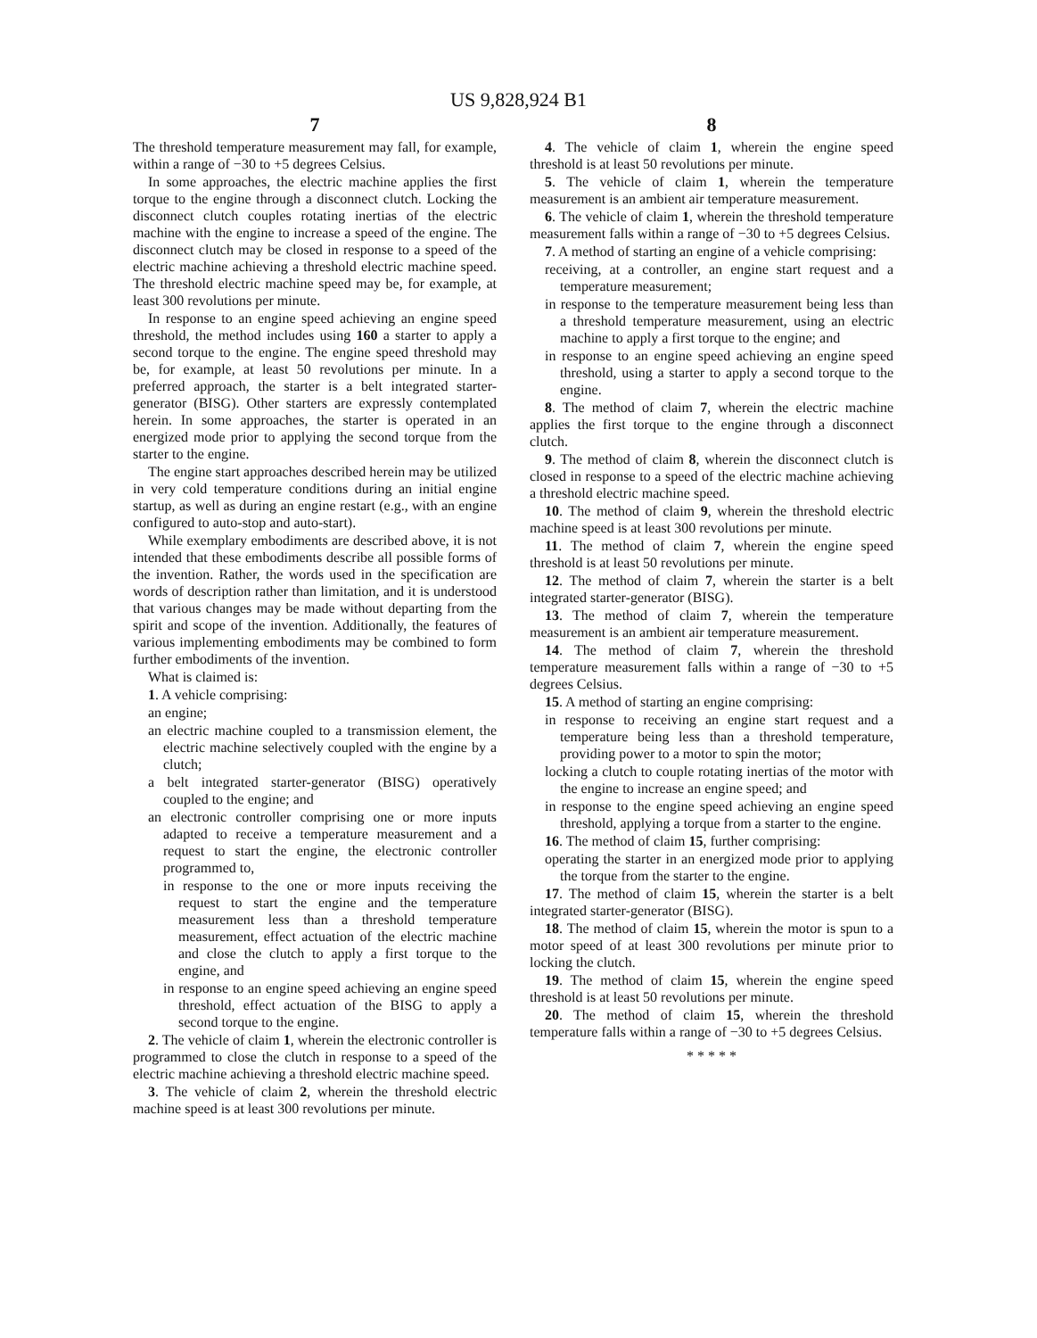US 9,828,924 B1
7
The threshold temperature measurement may fall, for example, within a range of −30 to +5 degrees Celsius.
In some approaches, the electric machine applies the first torque to the engine through a disconnect clutch. Locking the disconnect clutch couples rotating inertias of the electric machine with the engine to increase a speed of the engine. The disconnect clutch may be closed in response to a speed of the electric machine achieving a threshold electric machine speed. The threshold electric machine speed may be, for example, at least 300 revolutions per minute.
In response to an engine speed achieving an engine speed threshold, the method includes using 160 a starter to apply a second torque to the engine. The engine speed threshold may be, for example, at least 50 revolutions per minute. In a preferred approach, the starter is a belt integrated starter-generator (BISG). Other starters are expressly contemplated herein. In some approaches, the starter is operated in an energized mode prior to applying the second torque from the starter to the engine.
The engine start approaches described herein may be utilized in very cold temperature conditions during an initial engine startup, as well as during an engine restart (e.g., with an engine configured to auto-stop and auto-start).
While exemplary embodiments are described above, it is not intended that these embodiments describe all possible forms of the invention. Rather, the words used in the specification are words of description rather than limitation, and it is understood that various changes may be made without departing from the spirit and scope of the invention. Additionally, the features of various implementing embodiments may be combined to form further embodiments of the invention.
What is claimed is:
1. A vehicle comprising:
an engine;
an electric machine coupled to a transmission element, the electric machine selectively coupled with the engine by a clutch;
a belt integrated starter-generator (BISG) operatively coupled to the engine; and
an electronic controller comprising one or more inputs adapted to receive a temperature measurement and a request to start the engine, the electronic controller programmed to,
in response to the one or more inputs receiving the request to start the engine and the temperature measurement less than a threshold temperature measurement, effect actuation of the electric machine and close the clutch to apply a first torque to the engine, and
in response to an engine speed achieving an engine speed threshold, effect actuation of the BISG to apply a second torque to the engine.
2. The vehicle of claim 1, wherein the electronic controller is programmed to close the clutch in response to a speed of the electric machine achieving a threshold electric machine speed.
3. The vehicle of claim 2, wherein the threshold electric machine speed is at least 300 revolutions per minute.
8
4. The vehicle of claim 1, wherein the engine speed threshold is at least 50 revolutions per minute.
5. The vehicle of claim 1, wherein the temperature measurement is an ambient air temperature measurement.
6. The vehicle of claim 1, wherein the threshold temperature measurement falls within a range of −30 to +5 degrees Celsius.
7. A method of starting an engine of a vehicle comprising:
receiving, at a controller, an engine start request and a temperature measurement;
in response to the temperature measurement being less than a threshold temperature measurement, using an electric machine to apply a first torque to the engine; and
in response to an engine speed achieving an engine speed threshold, using a starter to apply a second torque to the engine.
8. The method of claim 7, wherein the electric machine applies the first torque to the engine through a disconnect clutch.
9. The method of claim 8, wherein the disconnect clutch is closed in response to a speed of the electric machine achieving a threshold electric machine speed.
10. The method of claim 9, wherein the threshold electric machine speed is at least 300 revolutions per minute.
11. The method of claim 7, wherein the engine speed threshold is at least 50 revolutions per minute.
12. The method of claim 7, wherein the starter is a belt integrated starter-generator (BISG).
13. The method of claim 7, wherein the temperature measurement is an ambient air temperature measurement.
14. The method of claim 7, wherein the threshold temperature measurement falls within a range of −30 to +5 degrees Celsius.
15. A method of starting an engine comprising:
in response to receiving an engine start request and a temperature being less than a threshold temperature, providing power to a motor to spin the motor;
locking a clutch to couple rotating inertias of the motor with the engine to increase an engine speed; and
in response to the engine speed achieving an engine speed threshold, applying a torque from a starter to the engine.
16. The method of claim 15, further comprising:
operating the starter in an energized mode prior to applying the torque from the starter to the engine.
17. The method of claim 15, wherein the starter is a belt integrated starter-generator (BISG).
18. The method of claim 15, wherein the motor is spun to a motor speed of at least 300 revolutions per minute prior to locking the clutch.
19. The method of claim 15, wherein the engine speed threshold is at least 50 revolutions per minute.
20. The method of claim 15, wherein the threshold temperature falls within a range of −30 to +5 degrees Celsius.
* * * * *